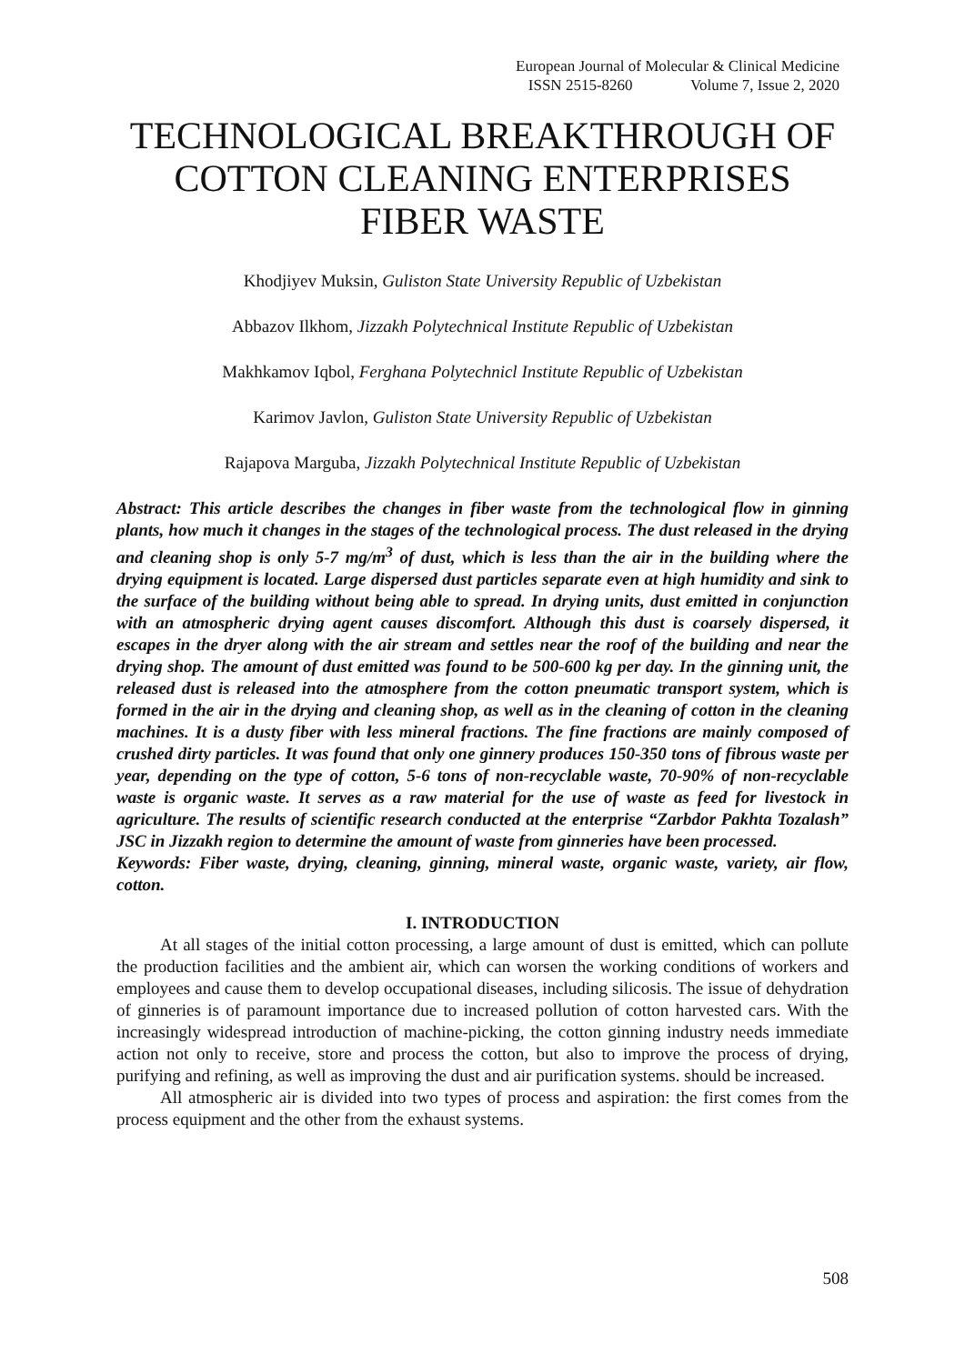European Journal of Molecular & Clinical Medicine
ISSN 2515-8260 Volume 7, Issue 2, 2020
TECHNOLOGICAL BREAKTHROUGH OF COTTON CLEANING ENTERPRISES FIBER WASTE
Khodjiyev Muksin, Guliston State University Republic of Uzbekistan
Abbazov Ilkhom, Jizzakh Polytechnical Institute Republic of Uzbekistan
Makhkamov Iqbol, Ferghana Polytechnicl Institute Republic of Uzbekistan
Karimov Javlon, Guliston State University Republic of Uzbekistan
Rajapova Marguba, Jizzakh Polytechnical Institute Republic of Uzbekistan
Abstract: This article describes the changes in fiber waste from the technological flow in ginning plants, how much it changes in the stages of the technological process. The dust released in the drying and cleaning shop is only 5-7 mg/m<sup>3</sup> of dust, which is less than the air in the building where the drying equipment is located. Large dispersed dust particles separate even at high humidity and sink to the surface of the building without being able to spread. In drying units, dust emitted in conjunction with an atmospheric drying agent causes discomfort. Although this dust is coarsely dispersed, it escapes in the dryer along with the air stream and settles near the roof of the building and near the drying shop. The amount of dust emitted was found to be 500-600 kg per day. In the ginning unit, the released dust is released into the atmosphere from the cotton pneumatic transport system, which is formed in the air in the drying and cleaning shop, as well as in the cleaning of cotton in the cleaning machines. It is a dusty fiber with less mineral fractions. The fine fractions are mainly composed of crushed dirty particles. It was found that only one ginnery produces 150-350 tons of fibrous waste per year, depending on the type of cotton, 5-6 tons of non-recyclable waste, 70-90% of non-recyclable waste is organic waste. It serves as a raw material for the use of waste as feed for livestock in agriculture. The results of scientific research conducted at the enterprise “Zarbdor Pakhta Tozalash” JSC in Jizzakh region to determine the amount of waste from ginneries have been processed.
Keywords: Fiber waste, drying, cleaning, ginning, mineral waste, organic waste, variety, air flow, cotton.
I. INTRODUCTION
At all stages of the initial cotton processing, a large amount of dust is emitted, which can pollute the production facilities and the ambient air, which can worsen the working conditions of workers and employees and cause them to develop occupational diseases, including silicosis. The issue of dehydration of ginneries is of paramount importance due to increased pollution of cotton harvested cars. With the increasingly widespread introduction of machine-picking, the cotton ginning industry needs immediate action not only to receive, store and process the cotton, but also to improve the process of drying, purifying and refining, as well as improving the dust and air purification systems. should be increased.
All atmospheric air is divided into two types of process and aspiration: the first comes from the process equipment and the other from the exhaust systems.
508